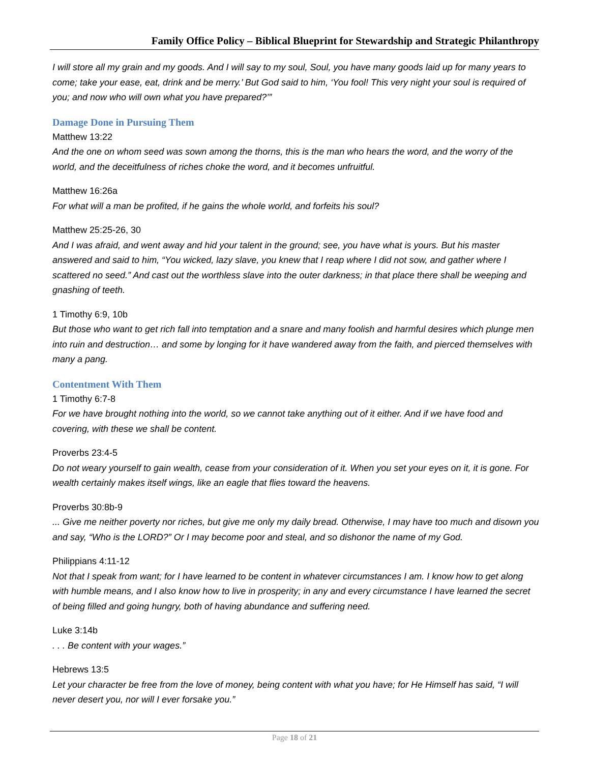Family Office Policy – Biblical Blueprint for Stewardship and Strategic Philanthropy
I will store all my grain and my goods. And I will say to my soul, Soul, you have many goods laid up for many years to come; take your ease, eat, drink and be merry.’ But God said to him, ‘You fool! This very night your soul is required of you; and now who will own what you have prepared?’”
Damage Done in Pursuing Them
Matthew 13:22
And the one on whom seed was sown among the thorns, this is the man who hears the word, and the worry of the world, and the deceitfulness of riches choke the word, and it becomes unfruitful.
Matthew 16:26a
For what will a man be profited, if he gains the whole world, and forfeits his soul?
Matthew 25:25-26, 30
And I was afraid, and went away and hid your talent in the ground; see, you have what is yours. But his master answered and said to him, “You wicked, lazy slave, you knew that I reap where I did not sow, and gather where I scattered no seed.” And cast out the worthless slave into the outer darkness; in that place there shall be weeping and gnashing of teeth.
1 Timothy 6:9, 10b
But those who want to get rich fall into temptation and a snare and many foolish and harmful desires which plunge men into ruin and destruction… and some by longing for it have wandered away from the faith, and pierced themselves with many a pang.
Contentment With Them
1 Timothy 6:7-8
For we have brought nothing into the world, so we cannot take anything out of it either. And if we have food and covering, with these we shall be content.
Proverbs 23:4-5
Do not weary yourself to gain wealth, cease from your consideration of it. When you set your eyes on it, it is gone. For wealth certainly makes itself wings, like an eagle that flies toward the heavens.
Proverbs 30:8b-9
... Give me neither poverty nor riches, but give me only my daily bread. Otherwise, I may have too much and disown you and say, “Who is the LORD?” Or I may become poor and steal, and so dishonor the name of my God.
Philippians 4:11-12
Not that I speak from want; for I have learned to be content in whatever circumstances I am. I know how to get along with humble means, and I also know how to live in prosperity; in any and every circumstance I have learned the secret of being filled and going hungry, both of having abundance and suffering need.
Luke 3:14b
. . . Be content with your wages.”
Hebrews 13:5
Let your character be free from the love of money, being content with what you have; for He Himself has said, “I will never desert you, nor will I ever forsake you.”
Page 18 of 21